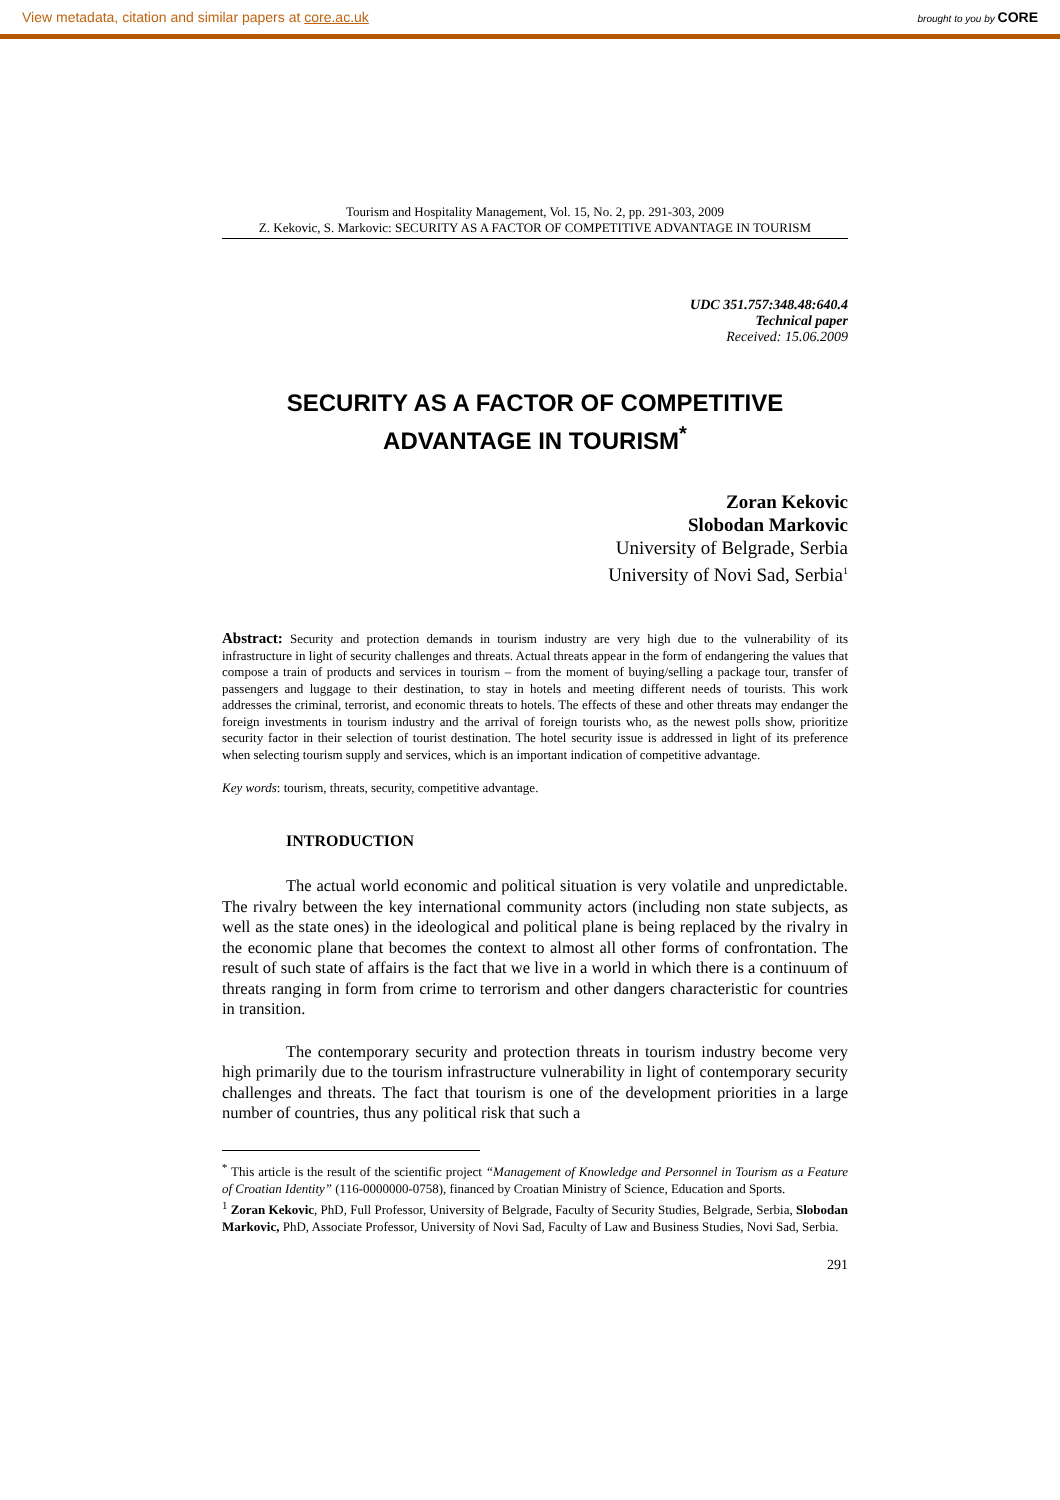View metadata, citation and similar papers at core.ac.uk brought to you by CORE
Tourism and Hospitality Management, Vol. 15, No. 2, pp. 291-303, 2009
Z. Kekovic, S. Markovic: SECURITY AS A FACTOR OF COMPETITIVE ADVANTAGE IN TOURISM
UDC 351.757:348.48:640.4
Technical paper
Received: 15.06.2009
SECURITY AS A FACTOR OF COMPETITIVE
ADVANTAGE IN TOURISM<sup>*</sup>
Zoran Kekovic
Slobodan Markovic
University of Belgrade, Serbia
University of Novi Sad, Serbia<sup>1</sup>
Abstract: Security and protection demands in tourism industry are very high due to the vulnerability of its infrastructure in light of security challenges and threats. Actual threats appear in the form of endangering the values that compose a train of products and services in tourism – from the moment of buying/selling a package tour, transfer of passengers and luggage to their destination, to stay in hotels and meeting different needs of tourists. This work addresses the criminal, terrorist, and economic threats to hotels. The effects of these and other threats may endanger the foreign investments in tourism industry and the arrival of foreign tourists who, as the newest polls show, prioritize security factor in their selection of tourist destination. The hotel security issue is addressed in light of its preference when selecting tourism supply and services, which is an important indication of competitive advantage.
Key words: tourism, threats, security, competitive advantage.
INTRODUCTION
The actual world economic and political situation is very volatile and unpredictable. The rivalry between the key international community actors (including non state subjects, as well as the state ones) in the ideological and political plane is being replaced by the rivalry in the economic plane that becomes the context to almost all other forms of confrontation. The result of such state of affairs is the fact that we live in a world in which there is a continuum of threats ranging in form from crime to terrorism and other dangers characteristic for countries in transition.
The contemporary security and protection threats in tourism industry become very high primarily due to the tourism infrastructure vulnerability in light of contemporary security challenges and threats. The fact that tourism is one of the development priorities in a large number of countries, thus any political risk that such a
<sup>*</sup> This article is the result of the scientific project “Management of Knowledge and Personnel in Tourism as a Feature of Croatian Identity” (116-0000000-0758), financed by Croatian Ministry of Science, Education and Sports.
<sup>1</sup> Zoran Kekovic, PhD, Full Professor, University of Belgrade, Faculty of Security Studies, Belgrade, Serbia, Slobodan Markovic, PhD, Associate Professor, University of Novi Sad, Faculty of Law and Business Studies, Novi Sad, Serbia.
291